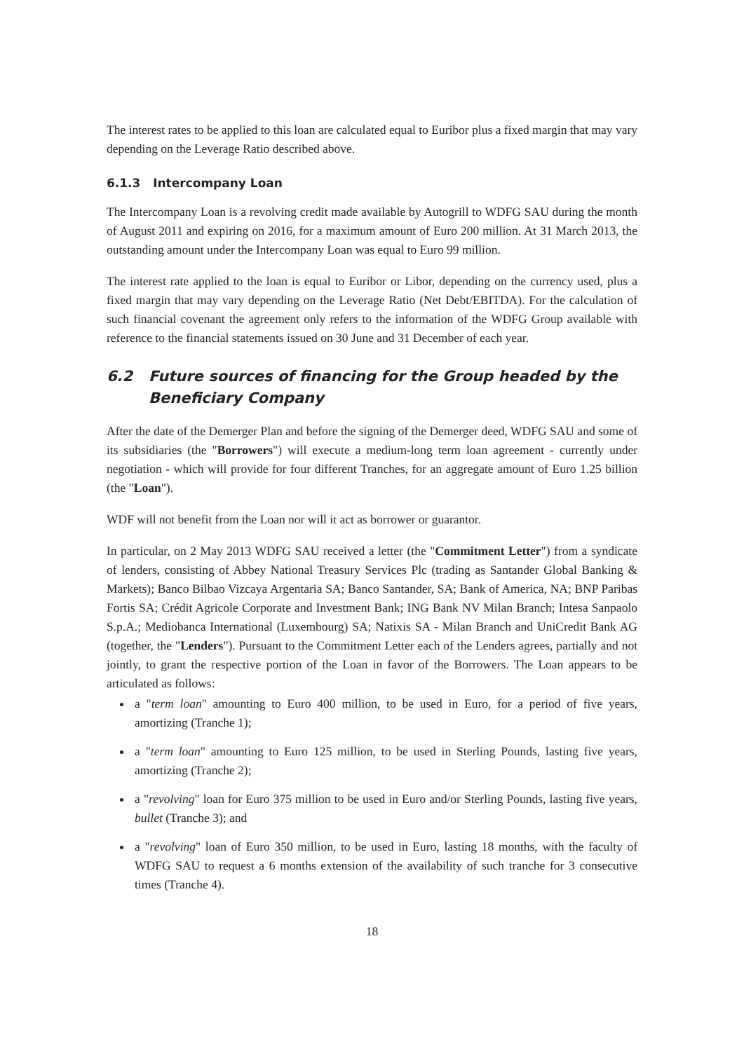The interest rates to be applied to this loan are calculated equal to Euribor plus a fixed margin that may vary depending on the Leverage Ratio described above.
6.1.3 Intercompany Loan
The Intercompany Loan is a revolving credit made available by Autogrill to WDFG SAU during the month of August 2011 and expiring on 2016, for a maximum amount of Euro 200 million. At 31 March 2013, the outstanding amount under the Intercompany Loan was equal to Euro 99 million.
The interest rate applied to the loan is equal to Euribor or Libor, depending on the currency used, plus a fixed margin that may vary depending on the Leverage Ratio (Net Debt/EBITDA). For the calculation of such financial covenant the agreement only refers to the information of the WDFG Group available with reference to the financial statements issued on 30 June and 31 December of each year.
6.2 Future sources of financing for the Group headed by the Beneficiary Company
After the date of the Demerger Plan and before the signing of the Demerger deed, WDFG SAU and some of its subsidiaries (the "Borrowers") will execute a medium-long term loan agreement - currently under negotiation - which will provide for four different Tranches, for an aggregate amount of Euro 1.25 billion (the "Loan").
WDF will not benefit from the Loan nor will it act as borrower or guarantor.
In particular, on 2 May 2013 WDFG SAU received a letter (the "Commitment Letter") from a syndicate of lenders, consisting of Abbey National Treasury Services Plc (trading as Santander Global Banking & Markets); Banco Bilbao Vizcaya Argentaria SA; Banco Santander, SA; Bank of America, NA; BNP Paribas Fortis SA; Crédit Agricole Corporate and Investment Bank; ING Bank NV Milan Branch; Intesa Sanpaolo S.p.A.; Mediobanca International (Luxembourg) SA; Natixis SA - Milan Branch and UniCredit Bank AG (together, the "Lenders"). Pursuant to the Commitment Letter each of the Lenders agrees, partially and not jointly, to grant the respective portion of the Loan in favor of the Borrowers. The Loan appears to be articulated as follows:
a "term loan" amounting to Euro 400 million, to be used in Euro, for a period of five years, amortizing (Tranche 1);
a "term loan" amounting to Euro 125 million, to be used in Sterling Pounds, lasting five years, amortizing (Tranche 2);
a "revolving" loan for Euro 375 million to be used in Euro and/or Sterling Pounds, lasting five years, bullet (Tranche 3); and
a "revolving" loan of Euro 350 million, to be used in Euro, lasting 18 months, with the faculty of WDFG SAU to request a 6 months extension of the availability of such tranche for 3 consecutive times (Tranche 4).
18